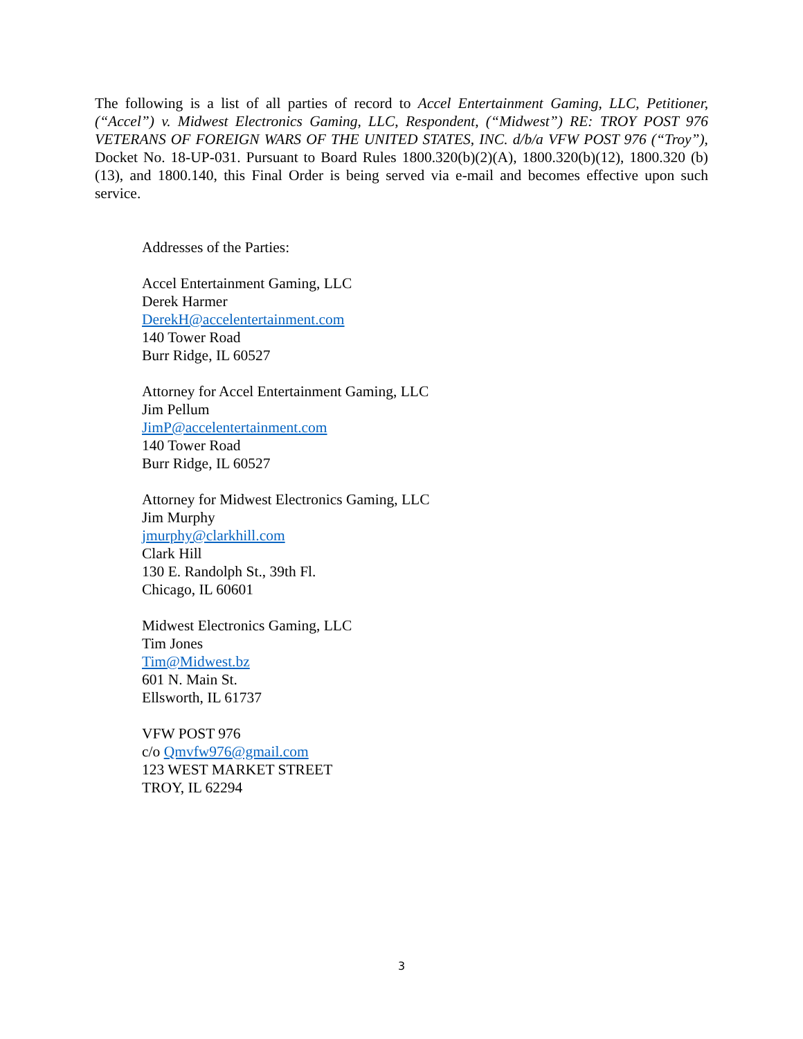The following is a list of all parties of record to Accel Entertainment Gaming, LLC, Petitioner, (“Accel”) v. Midwest Electronics Gaming, LLC, Respondent, (“Midwest”) RE: TROY POST 976 VETERANS OF FOREIGN WARS OF THE UNITED STATES, INC. d/b/a VFW POST 976 (“Troy”), Docket No. 18-UP-031. Pursuant to Board Rules 1800.320(b)(2)(A), 1800.320(b)(12), 1800.320 (b)(13), and 1800.140, this Final Order is being served via e-mail and becomes effective upon such service.
Addresses of the Parties:
Accel Entertainment Gaming, LLC
Derek Harmer
DerekH@accelentertainment.com
140 Tower Road
Burr Ridge, IL 60527
Attorney for Accel Entertainment Gaming, LLC
Jim Pellum
JimP@accelentertainment.com
140 Tower Road
Burr Ridge, IL 60527
Attorney for Midwest Electronics Gaming, LLC
Jim Murphy
jmurphy@clarkhill.com
Clark Hill
130 E. Randolph St., 39th Fl.
Chicago, IL 60601
Midwest Electronics Gaming, LLC
Tim Jones
Tim@Midwest.bz
601 N. Main St.
Ellsworth, IL 61737
VFW POST 976
c/o Qmvfw976@gmail.com
123 WEST MARKET STREET
TROY, IL 62294
3